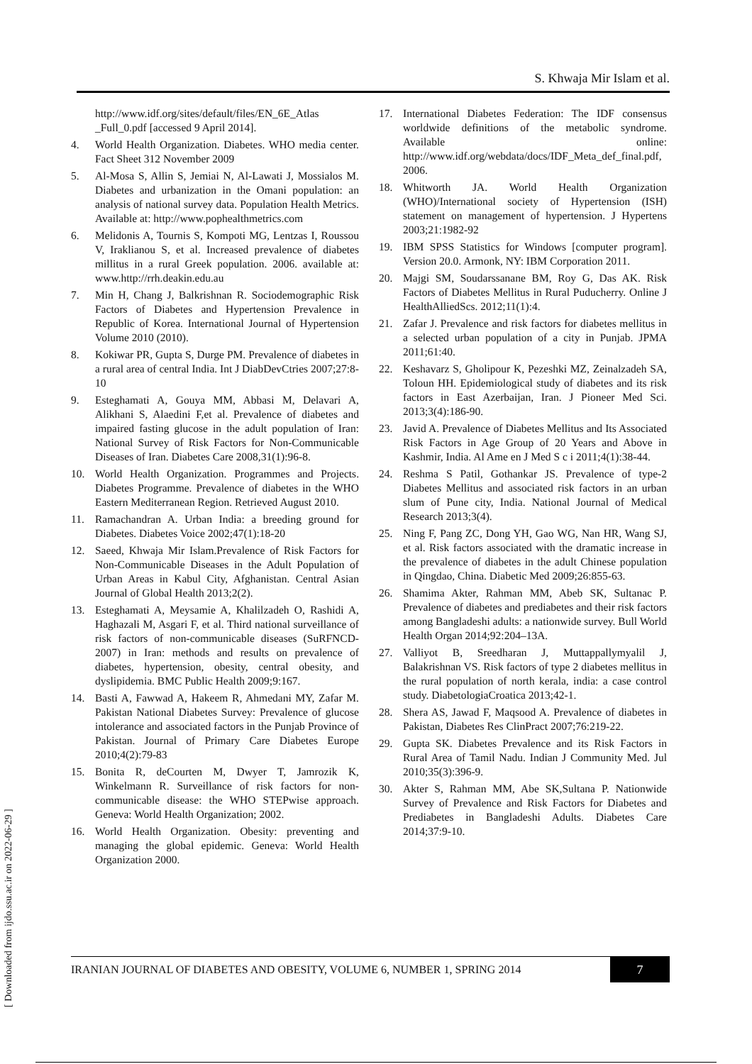S. Khwaja Mir Islam et al.
http://www.idf.org/sites/default/files/EN_6E_Atlas _Full_0.pdf [accessed 9 April 2014].
4. World Health Organization. Diabetes. WHO media center. Fact Sheet 312 November 2009
5. Al-Mosa S, Allin S, Jemiai N, Al-Lawati J, Mossialos M. Diabetes and urbanization in the Omani population: an analysis of national survey data. Population Health Metrics. Available at: http://www.pophealthmetrics.com
6. Melidonis A, Tournis S, Kompoti MG, Lentzas I, Roussou V, Iraklianou S, et al. Increased prevalence of diabetes millitus in a rural Greek population. 2006. available at: www.http://rrh.deakin.edu.au
7. Min H, Chang J, Balkrishnan R. Sociodemographic Risk Factors of Diabetes and Hypertension Prevalence in Republic of Korea. International Journal of Hypertension Volume 2010 (2010).
8. Kokiwar PR, Gupta S, Durge PM. Prevalence of diabetes in a rural area of central India. Int J DiabDevCtries 2007;27:8-10
9. Esteghamati A, Gouya MM, Abbasi M, Delavari A, Alikhani S, Alaedini F,et al. Prevalence of diabetes and impaired fasting glucose in the adult population of Iran: National Survey of Risk Factors for Non-Communicable Diseases of Iran. Diabetes Care 2008,31(1):96-8.
10. World Health Organization. Programmes and Projects. Diabetes Programme. Prevalence of diabetes in the WHO Eastern Mediterranean Region. Retrieved August 2010.
11. Ramachandran A. Urban India: a breeding ground for Diabetes. Diabetes Voice 2002;47(1):18-20
12. Saeed, Khwaja Mir Islam.Prevalence of Risk Factors for Non-Communicable Diseases in the Adult Population of Urban Areas in Kabul City, Afghanistan. Central Asian Journal of Global Health 2013;2(2).
13. Esteghamati A, Meysamie A, Khalilzadeh O, Rashidi A, Haghazali M, Asgari F, et al. Third national surveillance of risk factors of non-communicable diseases (SuRFNCD-2007) in Iran: methods and results on prevalence of diabetes, hypertension, obesity, central obesity, and dyslipidemia. BMC Public Health 2009;9:167.
14. Basti A, Fawwad A, Hakeem R, Ahmedani MY, Zafar M. Pakistan National Diabetes Survey: Prevalence of glucose intolerance and associated factors in the Punjab Province of Pakistan. Journal of Primary Care Diabetes Europe 2010;4(2):79-83
15. Bonita R, deCourten M, Dwyer T, Jamrozik K, Winkelmann R. Surveillance of risk factors for non-communicable disease: the WHO STEPwise approach. Geneva: World Health Organization; 2002.
16. World Health Organization. Obesity: preventing and managing the global epidemic. Geneva: World Health Organization 2000.
17. International Diabetes Federation: The IDF consensus worldwide definitions of the metabolic syndrome. Available online: http://www.idf.org/webdata/docs/IDF_Meta_def_final.pdf, 2006.
18. Whitworth JA. World Health Organization (WHO)/International society of Hypertension (ISH) statement on management of hypertension. J Hypertens 2003;21:1982-92
19. IBM SPSS Statistics for Windows [computer program]. Version 20.0. Armonk, NY: IBM Corporation 2011.
20. Majgi SM, Soudarssanane BM, Roy G, Das AK. Risk Factors of Diabetes Mellitus in Rural Puducherry. Online J HealthAlliedScs. 2012;11(1):4.
21. Zafar J. Prevalence and risk factors for diabetes mellitus in a selected urban population of a city in Punjab. JPMA 2011;61:40.
22. Keshavarz S, Gholipour K, Pezeshki MZ, Zeinalzadeh SA, Toloun HH. Epidemiological study of diabetes and its risk factors in East Azerbaijan, Iran. J Pioneer Med Sci. 2013;3(4):186-90.
23. Javid A. Prevalence of Diabetes Mellitus and Its Associated Risk Factors in Age Group of 20 Years and Above in Kashmir, India. Al Ame en J Med S c i 2011;4(1):38-44.
24. Reshma S Patil, Gothankar JS. Prevalence of type-2 Diabetes Mellitus and associated risk factors in an urban slum of Pune city, India. National Journal of Medical Research 2013;3(4).
25. Ning F, Pang ZC, Dong YH, Gao WG, Nan HR, Wang SJ, et al. Risk factors associated with the dramatic increase in the prevalence of diabetes in the adult Chinese population in Qingdao, China. Diabetic Med 2009;26:855-63.
26. Shamima Akter, Rahman MM, Abeb SK, Sultanac P. Prevalence of diabetes and prediabetes and their risk factors among Bangladeshi adults: a nationwide survey. Bull World Health Organ 2014;92:204–13A.
27. Valliyot B, Sreedharan J, Muttappallymyalil J, Balakrishnan VS. Risk factors of type 2 diabetes mellitus in the rural population of north kerala, india: a case control study. DiabetologiaCroatica 2013;42-1.
28. Shera AS, Jawad F, Maqsood A. Prevalence of diabetes in Pakistan, Diabetes Res ClinPract 2007;76:219-22.
29. Gupta SK. Diabetes Prevalence and its Risk Factors in Rural Area of Tamil Nadu. Indian J Community Med. Jul 2010;35(3):396-9.
30. Akter S, Rahman MM, Abe SK,Sultana P. Nationwide Survey of Prevalence and Risk Factors for Diabetes and Prediabetes in Bangladeshi Adults. Diabetes Care 2014;37:9-10.
IRANIAN JOURNAL OF DIABETES AND OBESITY, VOLUME 6, NUMBER 1, SPRING 2014
7
[ Downloaded from ijdo.ssu.ac.ir on 2022-06-29 ]